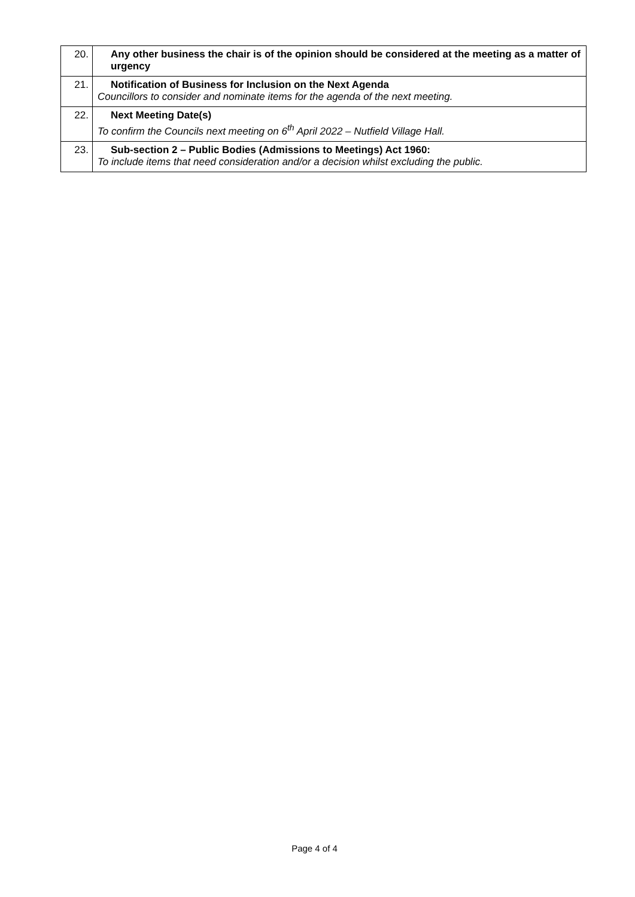| 20. | Any other business the chair is of the opinion should be considered at the meeting as a matter of urgency |
| 21. | Notification of Business for Inclusion on the Next Agenda Councillors to consider and nominate items for the agenda of the next meeting. |
| 22. | Next Meeting Date(s) To confirm the Councils next meeting on 6<sup>th</sup> April 2022 – Nutfield Village Hall. |
| 23. | Sub-section 2 – Public Bodies (Admissions to Meetings) Act 1960: To include items that need consideration and/or a decision whilst excluding the public. |
Page 4 of 4